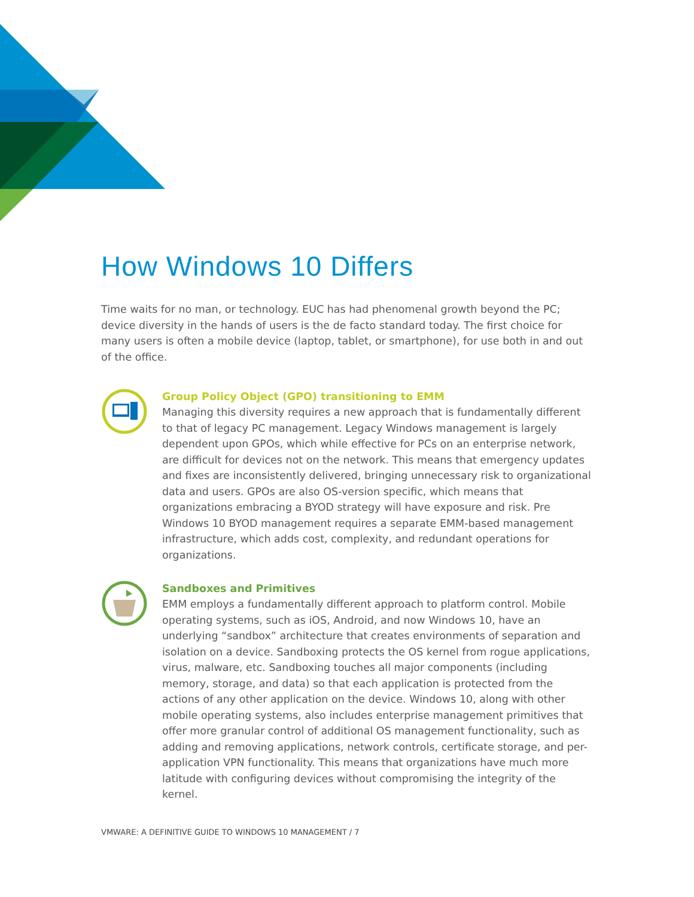How Windows 10 Differs
Time waits for no man, or technology. EUC has had phenomenal growth beyond the PC; device diversity in the hands of users is the de facto standard today. The first choice for many users is often a mobile device (laptop, tablet, or smartphone), for use both in and out of the office.
Group Policy Object (GPO) transitioning to EMM
Managing this diversity requires a new approach that is fundamentally different to that of legacy PC management. Legacy Windows management is largely dependent upon GPOs, which while effective for PCs on an enterprise network, are difficult for devices not on the network. This means that emergency updates and fixes are inconsistently delivered, bringing unnecessary risk to organizational data and users. GPOs are also OS-version specific, which means that organizations embracing a BYOD strategy will have exposure and risk. Pre Windows 10 BYOD management requires a separate EMM-based management infrastructure, which adds cost, complexity, and redundant operations for organizations.
Sandboxes and Primitives
EMM employs a fundamentally different approach to platform control. Mobile operating systems, such as iOS, Android, and now Windows 10, have an underlying “sandbox” architecture that creates environments of separation and isolation on a device. Sandboxing protects the OS kernel from rogue applications, virus, malware, etc. Sandboxing touches all major components (including memory, storage, and data) so that each application is protected from the actions of any other application on the device. Windows 10, along with other mobile operating systems, also includes enterprise management primitives that offer more granular control of additional OS management functionality, such as adding and removing applications, network controls, certificate storage, and per-application VPN functionality. This means that organizations have much more latitude with configuring devices without compromising the integrity of the kernel.
VMWARE: A DEFINITIVE GUIDE TO WINDOWS 10 MANAGEMENT / 7